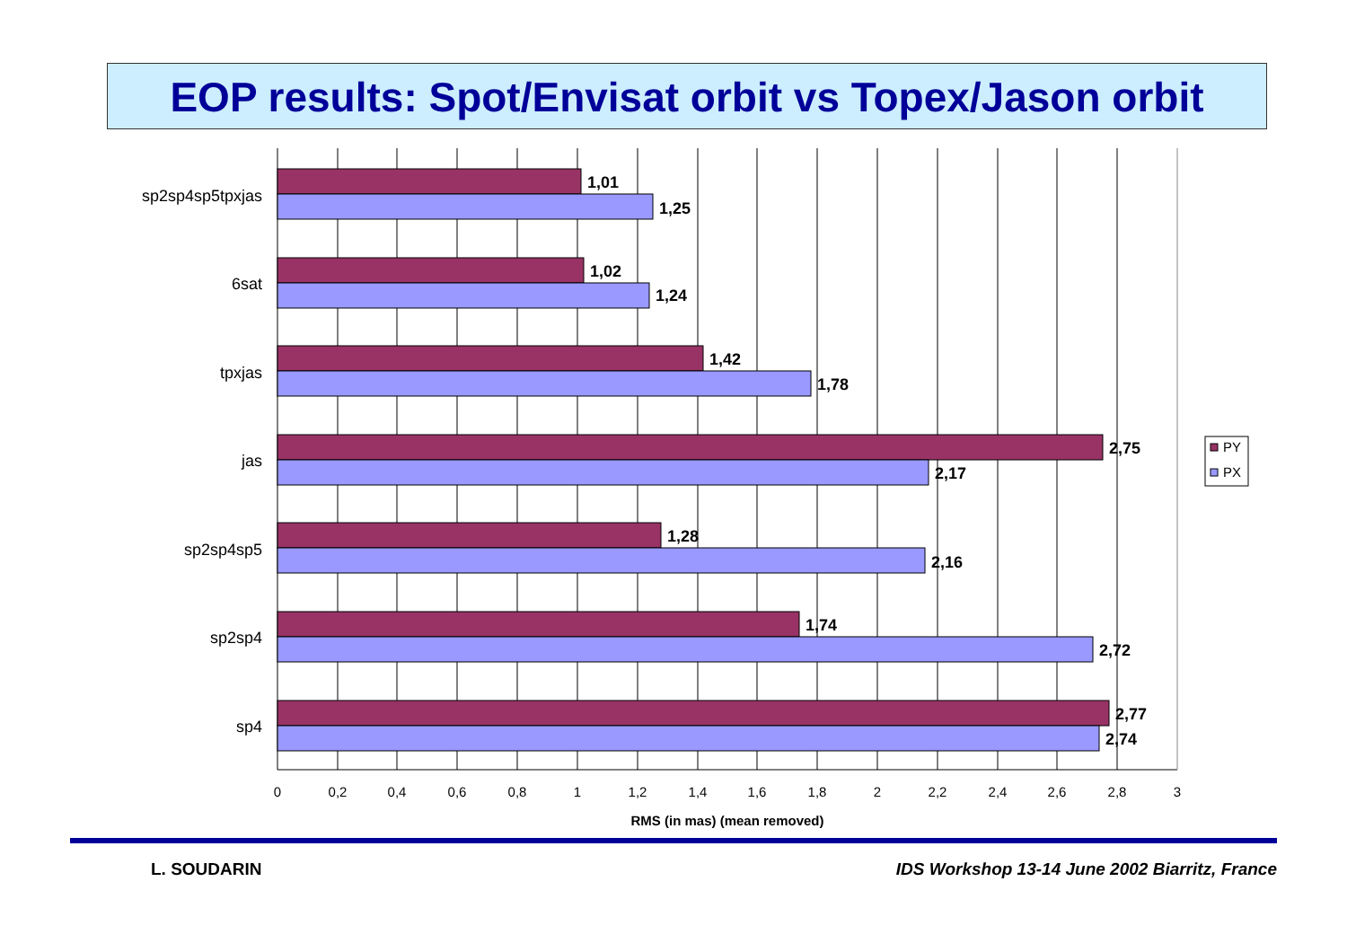EOP results: Spot/Envisat orbit vs Topex/Jason orbit
sp2sp4sp5tpxjas
6sat
tpxjas
jas
sp2sp4sp5
sp2sp4
sp4
1,01
1,25
1,02
1,24
1,42
1,78
2,75
2,17
1,28
2,16
1,74
2,72
2,77
2,74
0
0,2
0,4
0,6
0,8
1
1,2
1,4
1,6
1,8
2
2,2
2,4
2,6
2,8
3
RMS (in mas) (mean removed)
PY
PX
L. SOUDARIN
IDS Workshop 13-14 June 2002 Biarritz, France